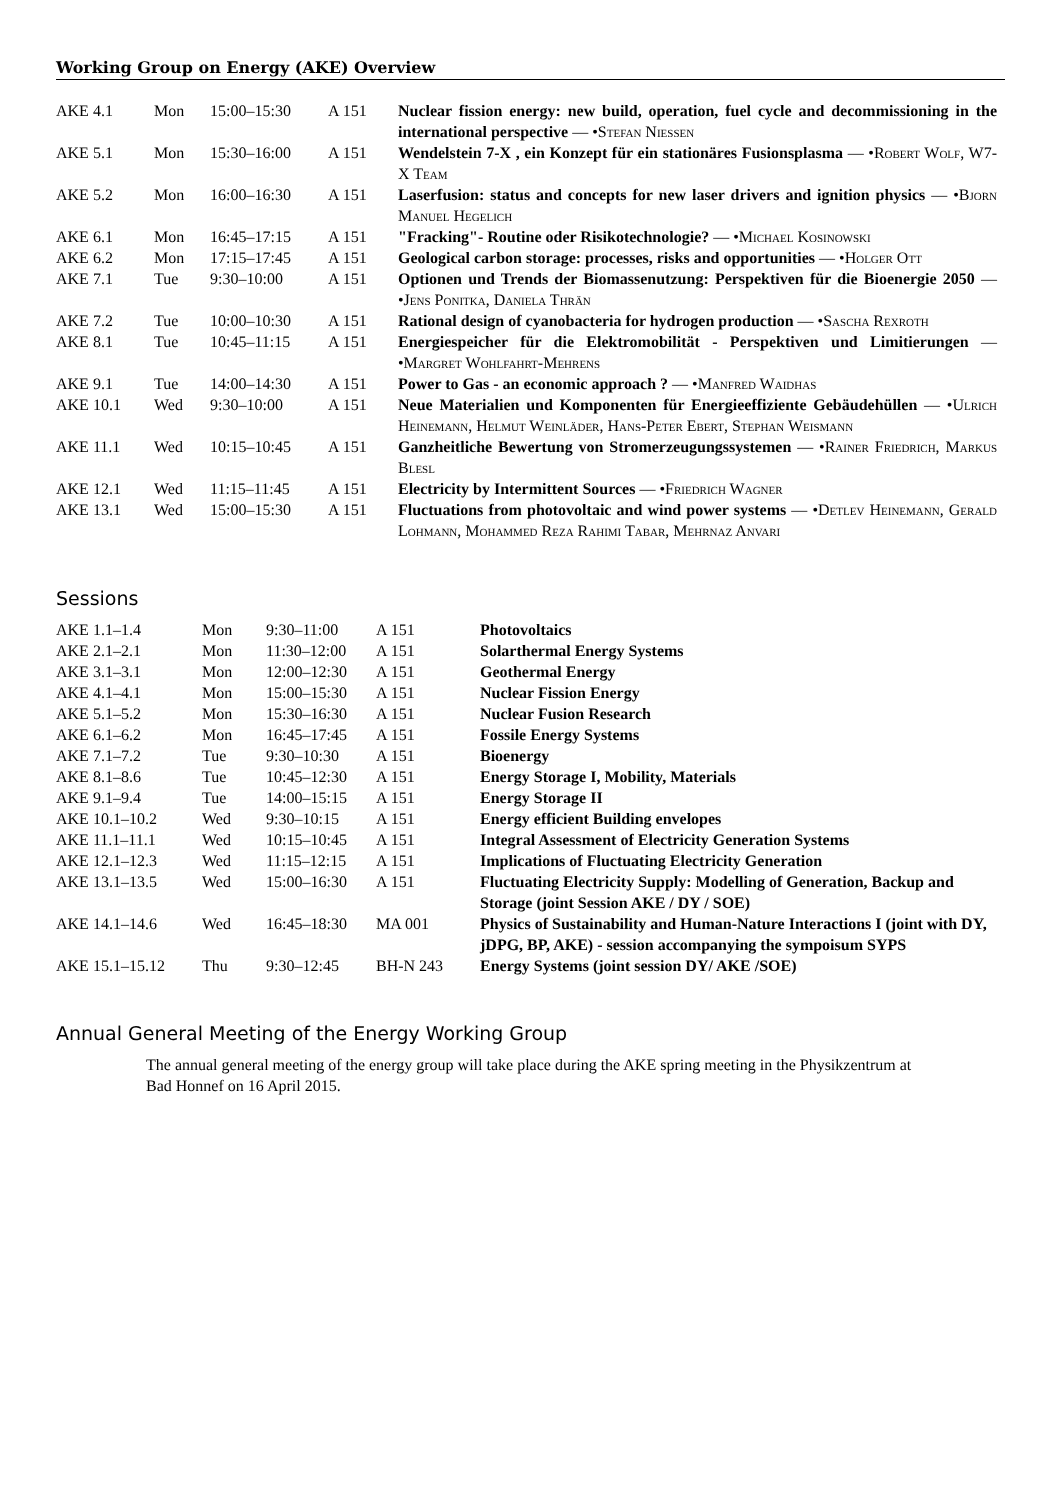Working Group on Energy (AKE) Overview
| AKE 4.1 | Mon | 15:00–15:30 | A 151 | Nuclear fission energy: new build, operation, fuel cycle and decommissioning in the international perspective — • Stefan Niessen |
| AKE 5.1 | Mon | 15:30–16:00 | A 151 | Wendelstein 7-X , ein Konzept für ein stationäres Fusionsplasma — • Robert Wolf, W7-X Team |
| AKE 5.2 | Mon | 16:00–16:30 | A 151 | Laserfusion: status and concepts for new laser drivers and ignition physics — • Bjorn Manuel Hegelich |
| AKE 6.1 | Mon | 16:45–17:15 | A 151 | "Fracking"- Routine oder Risikotechnologie? — • Michael Kosinowski |
| AKE 6.2 | Mon | 17:15–17:45 | A 151 | Geological carbon storage: processes, risks and opportunities — • Holger Ott |
| AKE 7.1 | Tue | 9:30–10:00 | A 151 | Optionen und Trends der Biomassenutzung: Perspektiven für die Bioenergie 2050 — • Jens Ponitka, Daniela Thrän |
| AKE 7.2 | Tue | 10:00–10:30 | A 151 | Rational design of cyanobacteria for hydrogen production — • Sascha Rexroth |
| AKE 8.1 | Tue | 10:45–11:15 | A 151 | Energiespeicher für die Elektromobilität - Perspektiven und Limitierungen — • Margret Wohlfahrt-Mehrens |
| AKE 9.1 | Tue | 14:00–14:30 | A 151 | Power to Gas - an economic approach ? — • Manfred Waidhas |
| AKE 10.1 | Wed | 9:30–10:00 | A 151 | Neue Materialien und Komponenten für Energieeffiziente Gebäudehüllen — • Ulrich Heinemann, Helmut Weinläder, Hans-Peter Ebert, Stephan Weismann |
| AKE 11.1 | Wed | 10:15–10:45 | A 151 | Ganzheitliche Bewertung von Stromerzeugungssystemen — • Rainer Friedrich, Markus Blesl |
| AKE 12.1 | Wed | 11:15–11:45 | A 151 | Electricity by Intermittent Sources — • Friedrich Wagner |
| AKE 13.1 | Wed | 15:00–15:30 | A 151 | Fluctuations from photovoltaic and wind power systems — • Detlev Heinemann, Gerald Lohmann, Mohammed Reza Rahimi Tabar, Mehrnaz Anvari |
Sessions
| AKE 1.1–1.4 | Mon | 9:30–11:00 | A 151 | Photovoltaics |
| AKE 2.1–2.1 | Mon | 11:30–12:00 | A 151 | Solarthermal Energy Systems |
| AKE 3.1–3.1 | Mon | 12:00–12:30 | A 151 | Geothermal Energy |
| AKE 4.1–4.1 | Mon | 15:00–15:30 | A 151 | Nuclear Fission Energy |
| AKE 5.1–5.2 | Mon | 15:30–16:30 | A 151 | Nuclear Fusion Research |
| AKE 6.1–6.2 | Mon | 16:45–17:45 | A 151 | Fossile Energy Systems |
| AKE 7.1–7.2 | Tue | 9:30–10:30 | A 151 | Bioenergy |
| AKE 8.1–8.6 | Tue | 10:45–12:30 | A 151 | Energy Storage I, Mobility, Materials |
| AKE 9.1–9.4 | Tue | 14:00–15:15 | A 151 | Energy Storage II |
| AKE 10.1–10.2 | Wed | 9:30–10:15 | A 151 | Energy efficient Building envelopes |
| AKE 11.1–11.1 | Wed | 10:15–10:45 | A 151 | Integral Assessment of Electricity Generation Systems |
| AKE 12.1–12.3 | Wed | 11:15–12:15 | A 151 | Implications of Fluctuating Electricity Generation |
| AKE 13.1–13.5 | Wed | 15:00–16:30 | A 151 | Fluctuating Electricity Supply: Modelling of Generation, Backup and Storage (joint Session AKE / DY / SOE) |
| AKE 14.1–14.6 | Wed | 16:45–18:30 | MA 001 | Physics of Sustainability and Human-Nature Interactions I (joint with DY, jDPG, BP, AKE) - session accompanying the sympoisum SYPS |
| AKE 15.1–15.12 | Thu | 9:30–12:45 | BH-N 243 | Energy Systems (joint session DY/ AKE /SOE) |
Annual General Meeting of the Energy Working Group
The annual general meeting of the energy group will take place during the AKE spring meeting in the Physikzentrum at Bad Honnef on 16 April 2015.